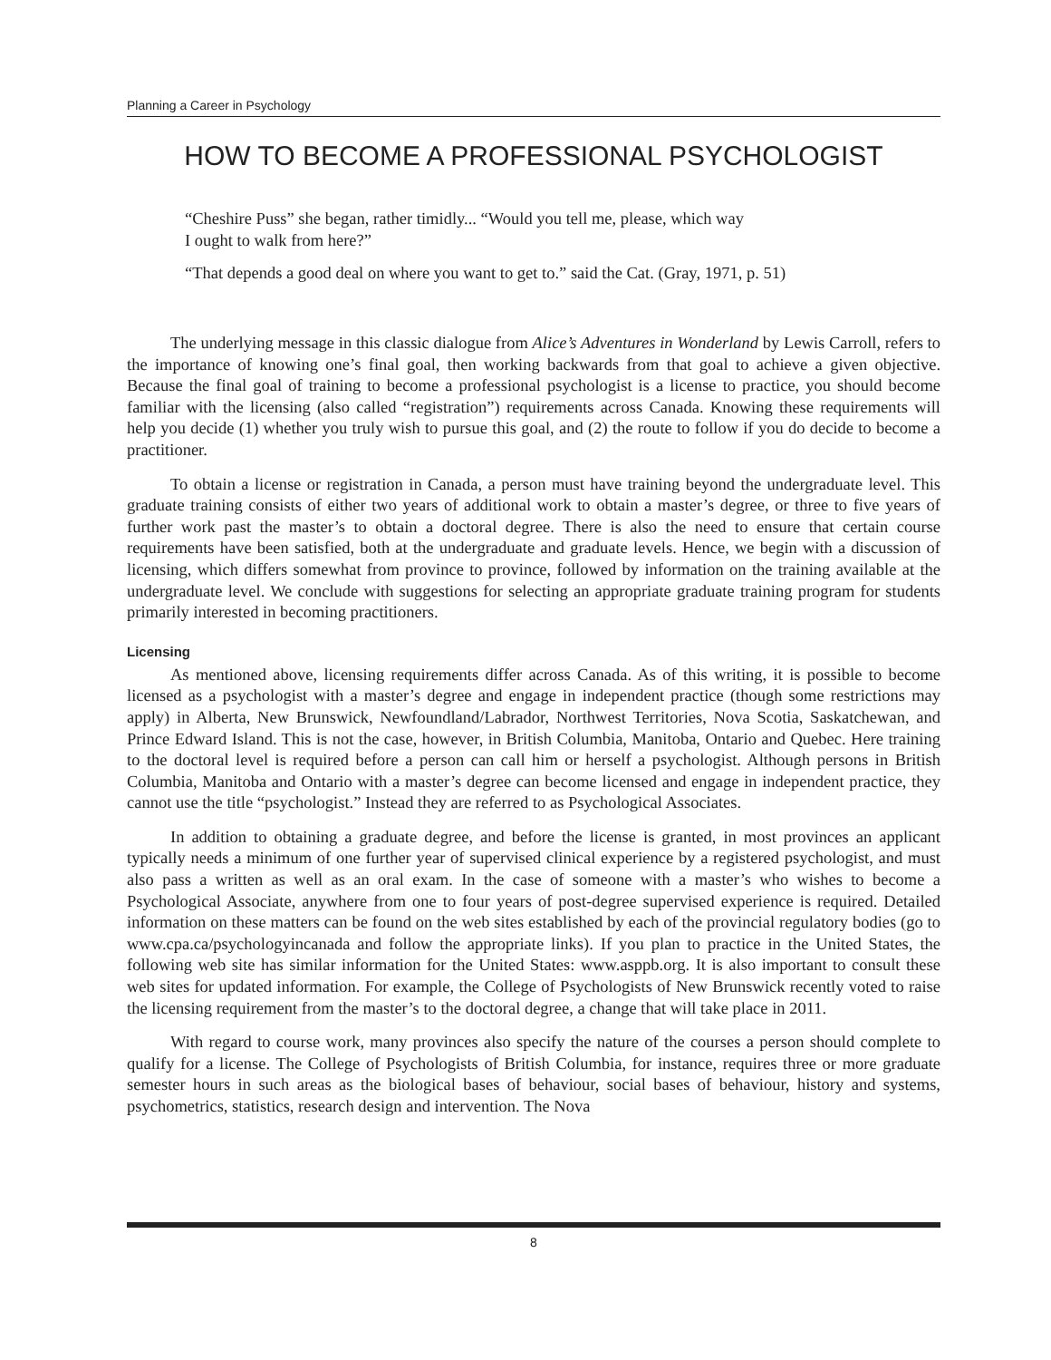Planning a Career in Psychology
HOW TO BECOME A PROFESSIONAL PSYCHOLOGIST
“Cheshire Puss” she began, rather timidly... “Would you tell me, please, which way
I ought to walk from here?”
“That depends a good deal on where you want to get to.” said the Cat. (Gray, 1971, p. 51)
The underlying message in this classic dialogue from Alice’s Adventures in Wonderland by Lewis Carroll, refers to the importance of knowing one’s final goal, then working backwards from that goal to achieve a given objective. Because the final goal of training to become a professional psychologist is a license to practice, you should become familiar with the licensing (also called “registration”) requirements across Canada. Knowing these requirements will help you decide (1) whether you truly wish to pursue this goal, and (2) the route to follow if you do decide to become a practitioner.
To obtain a license or registration in Canada, a person must have training beyond the undergraduate level. This graduate training consists of either two years of additional work to obtain a master’s degree, or three to five years of further work past the master’s to obtain a doctoral degree. There is also the need to ensure that certain course requirements have been satisfied, both at the undergraduate and graduate levels. Hence, we begin with a discussion of licensing, which differs somewhat from province to province, followed by information on the training available at the undergraduate level. We conclude with suggestions for selecting an appropriate graduate training program for students primarily interested in becoming practitioners.
Licensing
As mentioned above, licensing requirements differ across Canada. As of this writing, it is possible to become licensed as a psychologist with a master’s degree and engage in independent practice (though some restrictions may apply) in Alberta, New Brunswick, Newfoundland/Labrador, Northwest Territories, Nova Scotia, Saskatchewan, and Prince Edward Island. This is not the case, however, in British Columbia, Manitoba, Ontario and Quebec. Here training to the doctoral level is required before a person can call him or herself a psychologist. Although persons in British Columbia, Manitoba and Ontario with a master’s degree can become licensed and engage in independent practice, they cannot use the title “psychologist.” Instead they are referred to as Psychological Associates.
In addition to obtaining a graduate degree, and before the license is granted, in most provinces an applicant typically needs a minimum of one further year of supervised clinical experience by a registered psychologist, and must also pass a written as well as an oral exam. In the case of someone with a master’s who wishes to become a Psychological Associate, anywhere from one to four years of post-degree supervised experience is required. Detailed information on these matters can be found on the web sites established by each of the provincial regulatory bodies (go to www.cpa.ca/psychologyincanada and follow the appropriate links). If you plan to practice in the United States, the following web site has similar information for the United States: www.asppb.org. It is also important to consult these web sites for updated information. For example, the College of Psychologists of New Brunswick recently voted to raise the licensing requirement from the master’s to the doctoral degree, a change that will take place in 2011.
With regard to course work, many provinces also specify the nature of the courses a person should complete to qualify for a license. The College of Psychologists of British Columbia, for instance, requires three or more graduate semester hours in such areas as the biological bases of behaviour, social bases of behaviour, history and systems, psychometrics, statistics, research design and intervention. The Nova
8